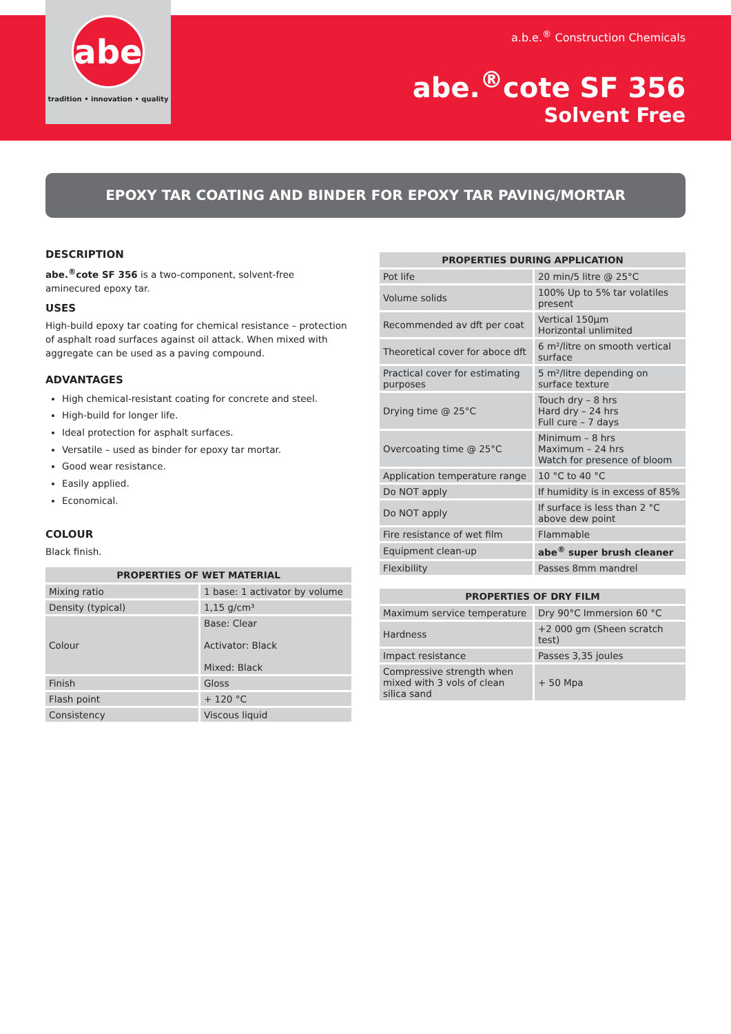abe
tradition • innovation • quality
a.b.e.<sup>®</sup> Construction Chemicals
abe.<sup>®</sup>cote SF 356
Solvent Free
EPOXY TAR COATING AND BINDER FOR EPOXY TAR PAVING/MORTAR
DESCRIPTION
abe.<sup>®</sup>cote SF 356 is a two-component, solvent-free aminecured epoxy tar.
USES
High-build epoxy tar coating for chemical resistance – protection of asphalt road surfaces against oil attack. When mixed with aggregate can be used as a paving compound.
ADVANTAGES
High chemical-resistant coating for concrete and steel.
High-build for longer life.
Ideal protection for asphalt surfaces.
Versatile – used as binder for epoxy tar mortar.
Good wear resistance.
Easily applied.
Economical.
COLOUR
Black finish.
| PROPERTIES OF WET MATERIAL | |
| --- | --- |
| Mixing ratio | 1 base: 1 activator by volume |
| Density (typical) | 1,15 g/cm³ |
| Colour | Base: Clear Activator: Black Mixed: Black |
| Finish | Gloss |
| Flash point | + 120 °C |
| Consistency | Viscous liquid |
| PROPERTIES DURING APPLICATION | |
| --- | --- |
| Pot life | 20 min/5 litre @ 25°C |
| Volume solids | 100% Up to 5% tar volatiles present |
| Recommended av dft per coat | Vertical 150µm Horizontal unlimited |
| Theoretical cover for aboce dft | 6 m²/litre on smooth vertical surface |
| Practical cover for estimating purposes | 5 m²/litre depending on surface texture |
| Drying time @ 25°C | Touch dry – 8 hrs Hard dry – 24 hrs Full cure – 7 days |
| Overcoating time @ 25°C | Minimum – 8 hrs Maximum – 24 hrs Watch for presence of bloom |
| Application temperature range | 10 °C to 40 °C |
| Do NOT apply | If humidity is in excess of 85% |
| Do NOT apply | If surface is less than 2 °C above dew point |
| Fire resistance of wet film | Flammable |
| Equipment clean-up | abe<sup>®</sup> super brush cleaner |
| Flexibility | Passes 8mm mandrel |
| PROPERTIES OF DRY FILM | |
| --- | --- |
| Maximum service temperature | Dry 90°C Immersion 60 °C |
| Hardness | +2 000 gm (Sheen scratch test) |
| Impact resistance | Passes 3,35 joules |
| Compressive strength when mixed with 3 vols of clean silica sand | + 50 Mpa |